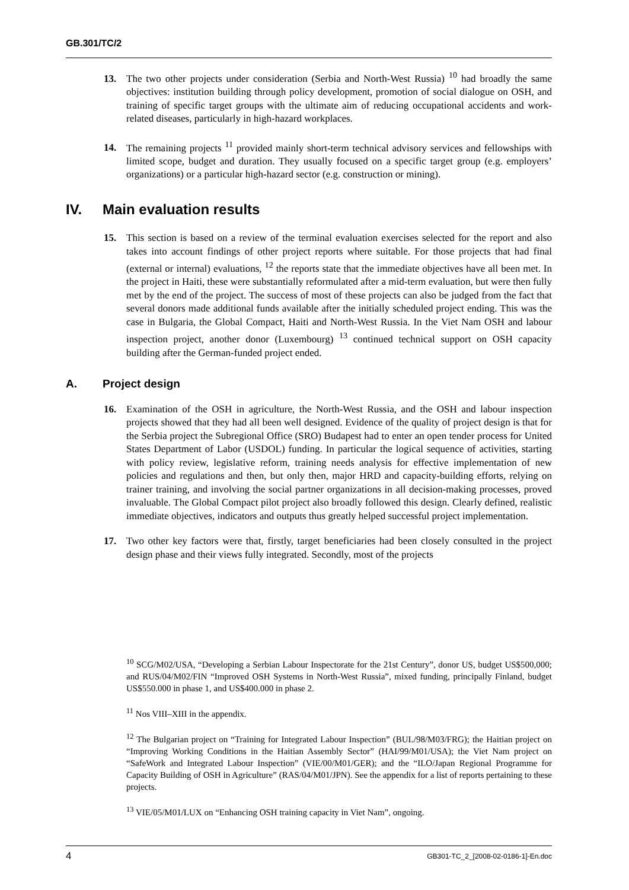GB.301/TC/2
13. The two other projects under consideration (Serbia and North-West Russia) <sup>10</sup> had broadly the same objectives: institution building through policy development, promotion of social dialogue on OSH, and training of specific target groups with the ultimate aim of reducing occupational accidents and work-related diseases, particularly in high-hazard workplaces.
14. The remaining projects <sup>11</sup> provided mainly short-term technical advisory services and fellowships with limited scope, budget and duration. They usually focused on a specific target group (e.g. employers’ organizations) or a particular high-hazard sector (e.g. construction or mining).
IV. Main evaluation results
15. This section is based on a review of the terminal evaluation exercises selected for the report and also takes into account findings of other project reports where suitable. For those projects that had final (external or internal) evaluations, <sup>12</sup> the reports state that the immediate objectives have all been met. In the project in Haiti, these were substantially reformulated after a mid-term evaluation, but were then fully met by the end of the project. The success of most of these projects can also be judged from the fact that several donors made additional funds available after the initially scheduled project ending. This was the case in Bulgaria, the Global Compact, Haiti and North-West Russia. In the Viet Nam OSH and labour inspection project, another donor (Luxembourg) <sup>13</sup> continued technical support on OSH capacity building after the German-funded project ended.
A. Project design
16. Examination of the OSH in agriculture, the North-West Russia, and the OSH and labour inspection projects showed that they had all been well designed. Evidence of the quality of project design is that for the Serbia project the Subregional Office (SRO) Budapest had to enter an open tender process for United States Department of Labor (USDOL) funding. In particular the logical sequence of activities, starting with policy review, legislative reform, training needs analysis for effective implementation of new policies and regulations and then, but only then, major HRD and capacity-building efforts, relying on trainer training, and involving the social partner organizations in all decision-making processes, proved invaluable. The Global Compact pilot project also broadly followed this design. Clearly defined, realistic immediate objectives, indicators and outputs thus greatly helped successful project implementation.
17. Two other key factors were that, firstly, target beneficiaries had been closely consulted in the project design phase and their views fully integrated. Secondly, most of the projects
<sup>10</sup> SCG/M02/USA, “Developing a Serbian Labour Inspectorate for the 21st Century”, donor US, budget US$500,000; and RUS/04/M02/FIN “Improved OSH Systems in North-West Russia”, mixed funding, principally Finland, budget US$550.000 in phase 1, and US$400.000 in phase 2.
<sup>11</sup> Nos VIII–XIII in the appendix.
<sup>12</sup> The Bulgarian project on “Training for Integrated Labour Inspection” (BUL/98/M03/FRG); the Haitian project on “Improving Working Conditions in the Haitian Assembly Sector” (HAI/99/M01/USA); the Viet Nam project on “SafeWork and Integrated Labour Inspection” (VIE/00/M01/GER); and the “ILO/Japan Regional Programme for Capacity Building of OSH in Agriculture” (RAS/04/M01/JPN). See the appendix for a list of reports pertaining to these projects.
<sup>13</sup> VIE/05/M01/LUX on “Enhancing OSH training capacity in Viet Nam”, ongoing.
4 GB301-TC_2_[2008-02-0186-1]-En.doc